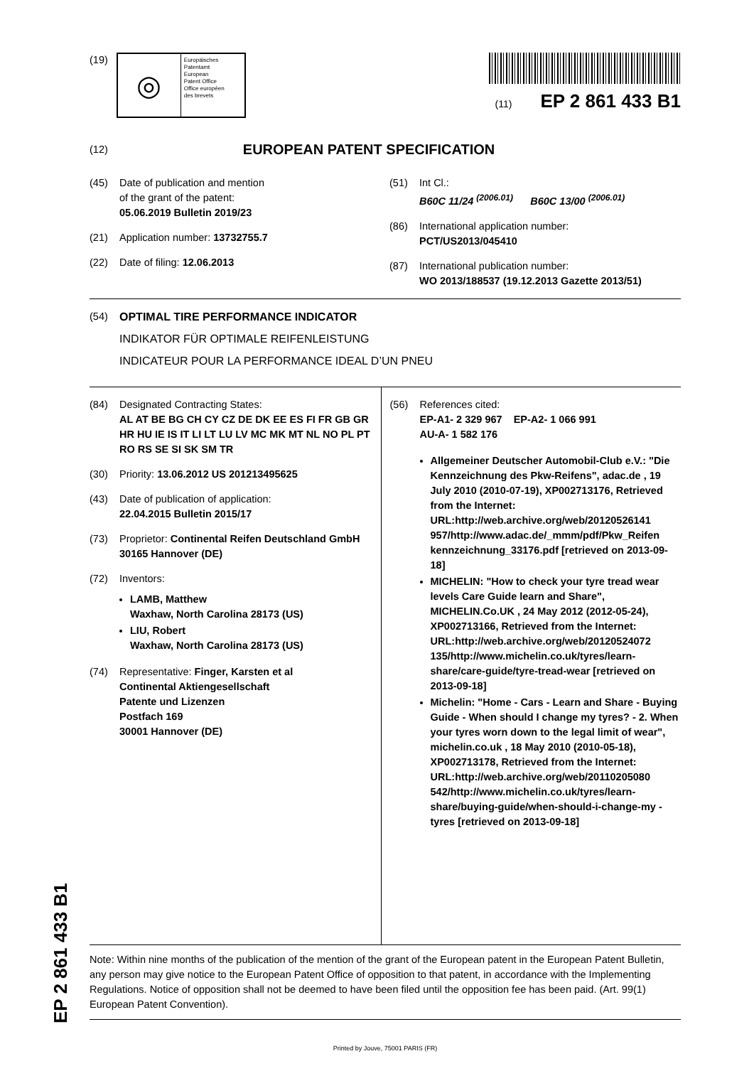(19)
◎
Europäisches
Patentamt
European
Patent Office
Office européen
des brevets
(11) EP 2 861 433 B1
(12)
EUROPEAN PATENT SPECIFICATION
(45) Date of publication and mention
of the grant of the patent:
05.06.2019 Bulletin 2019/23
(21) Application number: 13732755.7
(22) Date of filing: 12.06.2013
(51) Int Cl.:
B60C 11/24 <sup>(2006.01)</sup> B60C 13/00 <sup>(2006.01)</sup>
(86) International application number:
PCT/US2013/045410
(87) International publication number:
WO 2013/188537 (19.12.2013 Gazette 2013/51)
(54) OPTIMAL TIRE PERFORMANCE INDICATOR
INDIKATOR FÜR OPTIMALE REIFENLEISTUNG
INDICATEUR POUR LA PERFORMANCE IDEAL D’UN PNEU
(84) Designated Contracting States:
AL AT BE BG CH CY CZ DE DK EE ES FI FR GB GR HR HU IE IS IT LI LT LU LV MC MK MT NL NO PL PT RO RS SE SI SK SM TR
(30) Priority: 13.06.2012 US 201213495625
(43) Date of publication of application:
22.04.2015 Bulletin 2015/17
(73) Proprietor: Continental Reifen Deutschland GmbH
30165 Hannover (DE)
(72) Inventors:
LAMB, Matthew
Waxhaw, North Carolina 28173 (US)
LIU, Robert
Waxhaw, North Carolina 28173 (US)
(74) Representative: Finger, Karsten et al
Continental Aktiengesellschaft
Patente und Lizenzen
Postfach 169
30001 Hannover (DE)
(56) References cited:
EP-A1- 2 329 967 EP-A2- 1 066 991
AU-A- 1 582 176
Allgemeiner Deutscher Automobil-Club e.V.: "Die Kennzeichnung des Pkw-Reifens", adac.de , 19 July 2010 (2010-07-19), XP002713176, Retrieved from the Internet: URL:http://web.archive.org/web/20120526141 957/http://www.adac.de/_mmm/pdf/Pkw_Reifen kennzeichnung_33176.pdf [retrieved on 2013-09-18]
MICHELIN: "How to check your tyre tread wear levels Care Guide learn and Share", MICHELIN.Co.UK , 24 May 2012 (2012-05-24), XP002713166, Retrieved from the Internet: URL:http://web.archive.org/web/20120524072 135/http://www.michelin.co.uk/tyres/learn-share/care-guide/tyre-tread-wear [retrieved on 2013-09-18]
Michelin: "Home - Cars - Learn and Share - Buying Guide - When should I change my tyres? - 2. When your tyres worn down to the legal limit of wear", michelin.co.uk , 18 May 2010 (2010-05-18), XP002713178, Retrieved from the Internet: URL:http://web.archive.org/web/20110205080 542/http://www.michelin.co.uk/tyres/learn-share/buying-guide/when-should-i-change-my -tyres [retrieved on 2013-09-18]
Note: Within nine months of the publication of the mention of the grant of the European patent in the European Patent Bulletin, any person may give notice to the European Patent Office of opposition to that patent, in accordance with the Implementing Regulations. Notice of opposition shall not be deemed to have been filed until the opposition fee has been paid. (Art. 99(1) European Patent Convention).
Printed by Jouve, 75001 PARIS (FR)
EP 2 861 433 B1